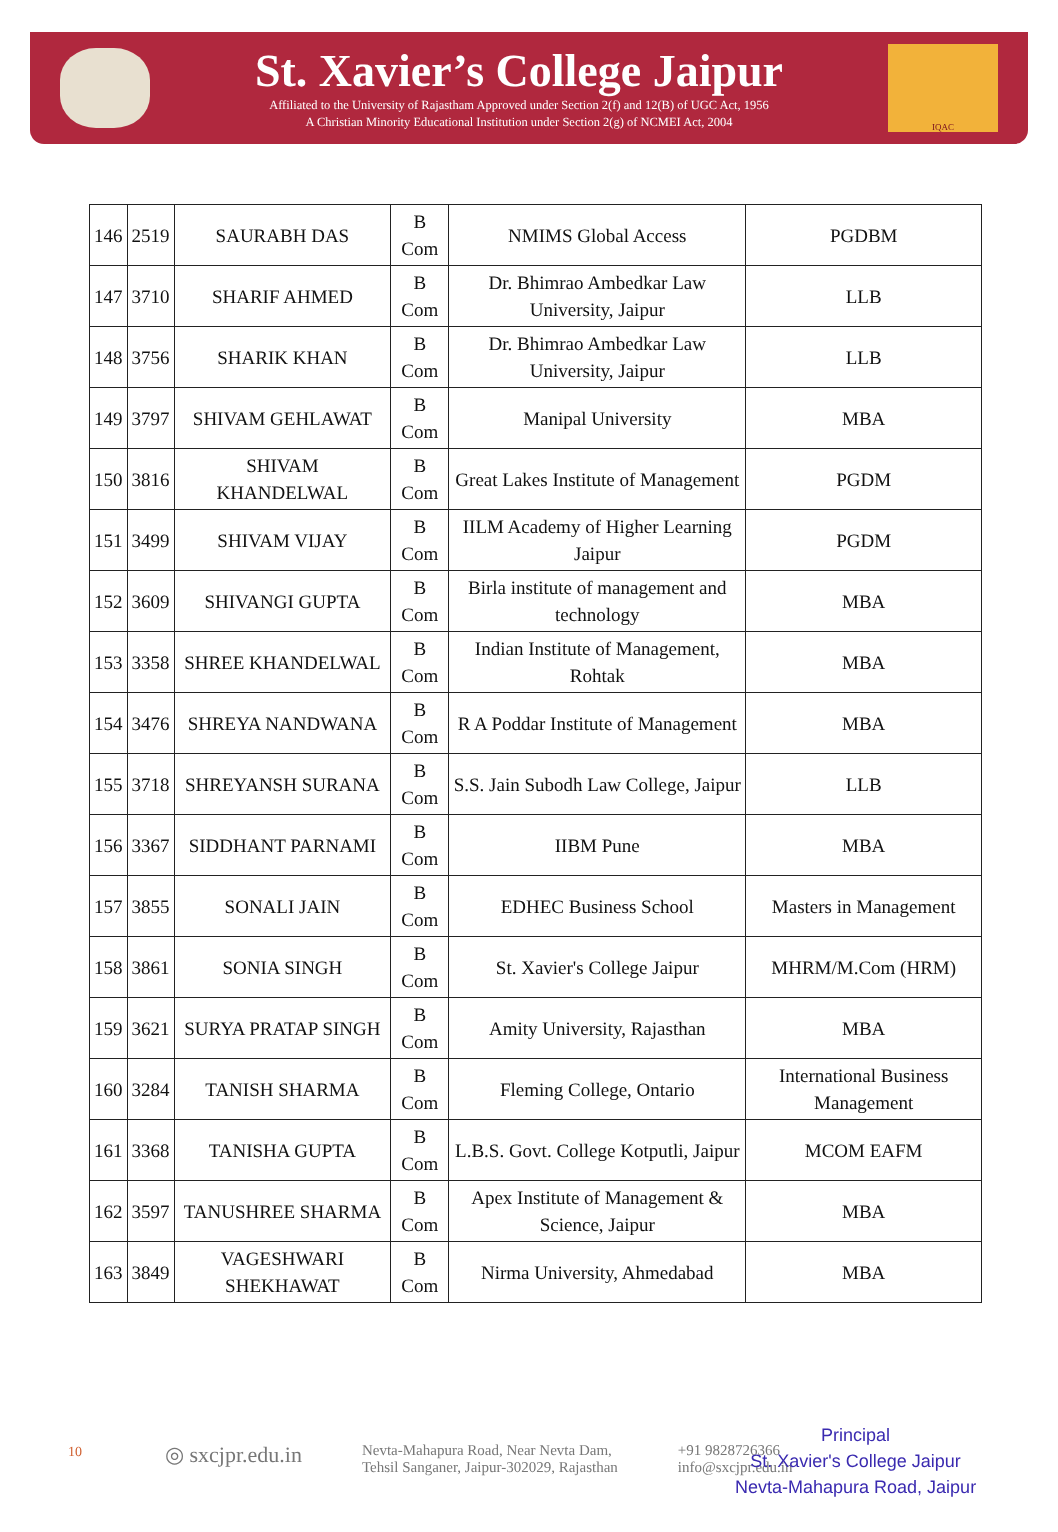St. Xavier’s College Jaipur
Affiliated to the University of Rajastham Approved under Section 2(f) and 12(B) of UGC Act, 1956
A Christian Minority Educational Institution under Section 2(g) of NCMEI Act, 2004
IQAC
| 146 | 2519 | SAURABH DAS | B Com | NMIMS Global Access | PGDBM |
| 147 | 3710 | SHARIF AHMED | B Com | Dr. Bhimrao Ambedkar Law University, Jaipur | LLB |
| 148 | 3756 | SHARIK KHAN | B Com | Dr. Bhimrao Ambedkar Law University, Jaipur | LLB |
| 149 | 3797 | SHIVAM GEHLAWAT | B Com | Manipal University | MBA |
| 150 | 3816 | SHIVAM KHANDELWAL | B Com | Great Lakes Institute of Management | PGDM |
| 151 | 3499 | SHIVAM VIJAY | B Com | IILM Academy of Higher Learning Jaipur | PGDM |
| 152 | 3609 | SHIVANGI GUPTA | B Com | Birla institute of management and technology | MBA |
| 153 | 3358 | SHREE KHANDELWAL | B Com | Indian Institute of Management, Rohtak | MBA |
| 154 | 3476 | SHREYA NANDWANA | B Com | R A Poddar Institute of Management | MBA |
| 155 | 3718 | SHREYANSH SURANA | B Com | S.S. Jain Subodh Law College, Jaipur | LLB |
| 156 | 3367 | SIDDHANT PARNAMI | B Com | IIBM Pune | MBA |
| 157 | 3855 | SONALI JAIN | B Com | EDHEC Business School | Masters in Management |
| 158 | 3861 | SONIA SINGH | B Com | St. Xavier's College Jaipur | MHRM/M.Com (HRM) |
| 159 | 3621 | SURYA PRATAP SINGH | B Com | Amity University, Rajasthan | MBA |
| 160 | 3284 | TANISH SHARMA | B Com | Fleming College, Ontario | International Business Management |
| 161 | 3368 | TANISHA GUPTA | B Com | L.B.S. Govt. College Kotputli, Jaipur | MCOM EAFM |
| 162 | 3597 | TANUSHREE SHARMA | B Com | Apex Institute of Management & Science, Jaipur | MBA |
| 163 | 3849 | VAGESHWARI SHEKHAWAT | B Com | Nirma University, Ahmedabad | MBA |
10
◎ sxcjpr.edu.in Nevta-Mahapura Road, Near Nevta Dam,
Tehsil Sanganer, Jaipur-302029, Rajasthan +91 9828726366
info@sxcjpr.edu.in
Principal
St. Xavier's College Jaipur
Nevta-Mahapura Road, Jaipur